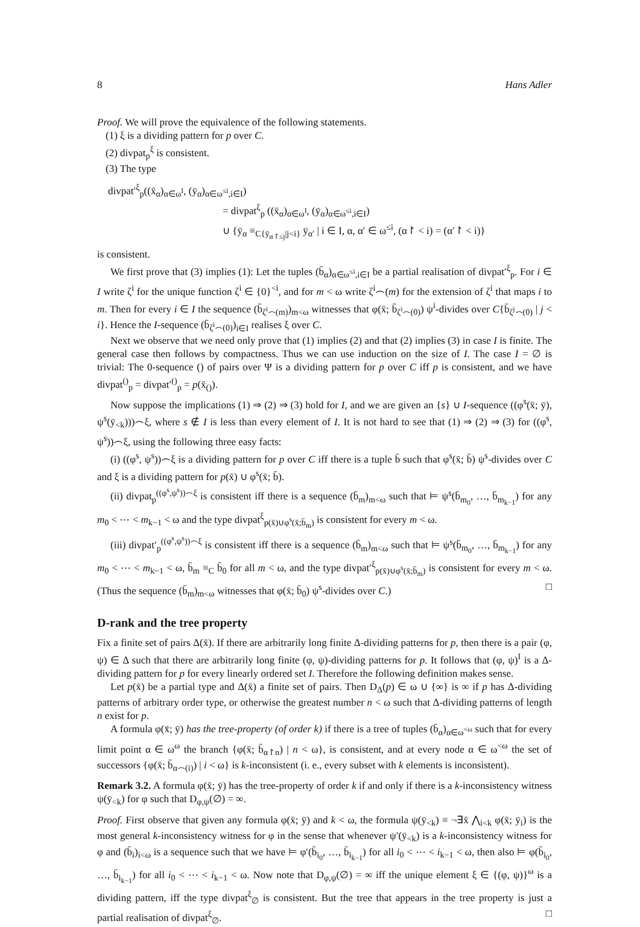8 Hans Adler
Proof. We will prove the equivalence of the following statements.
(1) ξ is a dividing pattern for p over C.
(2) divpat<sub>p</sub><sup>ξ</sup> is consistent.
(3) The type
divpat′<sup>ξ</sup><sub>p</sub>((x̄<sub>α</sub>)<sub>α∈ω<sup>I</sup></sub>, (ȳ<sub>α</sub>)<sub>α∈ω<sup>≤i</sup>,i∈I</sub>)
= divpat<sup>ξ</sup><sub>p</sub> ((x̄<sub>α</sub>)<sub>α∈ω<sup>I</sup></sub>, (ȳ<sub>α</sub>)<sub>α∈ω<sup>≤i</sup>,i∈I</sub>)
∪ {ȳ<sub>α</sub> ≡<sub>C{ȳ<sub>α↾≤j</sub>|j<i}</sub> ȳ<sub>α′</sub> | i ∈ I, α, α′ ∈ ω<sup>≤i</sup>, (α↾ < i) = (α′↾ < i)}
is consistent.
We first prove that (3) implies (1): Let the tuples (b̄<sub>α</sub>)<sub>α∈ω<sup>≤i</sup>,i∈I</sub> be a partial realisation of divpat′<sup>ξ</sup><sub>p</sub>. For i ∈ I write ζ<sup>i</sup> for the unique function ζ<sup>i</sup> ∈ {0}<sup><i</sup>, and for m < ω write ζ<sup>i</sup>⌢(m) for the extension of ζ<sup>i</sup> that maps i to m. Then for every i ∈ I the sequence (b̄<sub>ζ<sup>i</sup>⌢(m)</sub>)<sub>m<ω</sub> witnesses that φ(x̄; b̄<sub>ζ<sup>i</sup>⌢(0)</sub>) ψ<sup>i</sup>-divides over C{b̄<sub>ζ<sup>j</sup>⌢(0)</sub> | j < i}. Hence the I-sequence (b̄<sub>ζ<sup>i</sup>⌢(0)</sub>)<sub>i∈I</sub> realises ξ over C.
Next we observe that we need only prove that (1) implies (2) and that (2) implies (3) in case I is finite. The general case then follows by compactness. Thus we can use induction on the size of I. The case I = ∅ is trivial: The 0-sequence () of pairs over Ψ is a dividing pattern for p over C iff p is consistent, and we have divpat<sup>()</sup><sub>p</sub> = divpat′<sup>()</sup><sub>p</sub> = p(x̄<sub>()</sub>).
Now suppose the implications (1) ⇒ (2) ⇒ (3) hold for I, and we are given an {s} ∪ I-sequence ((φ<sup>s</sup>(x̄; ȳ), ψ<sup>s</sup>(ȳ<sub><k</sub>)))⌢ξ, where s ∉ I is less than every element of I. It is not hard to see that (1) ⇒ (2) ⇒ (3) for ((φ<sup>s</sup>, ψ<sup>s</sup>))⌢ξ, using the following three easy facts:
(i) ((φ<sup>s</sup>, ψ<sup>s</sup>))⌢ξ is a dividing pattern for p over C iff there is a tuple b̄ such that φ<sup>s</sup>(x̄; b̄) ψ<sup>s</sup>-divides over C and ξ is a dividing pattern for p(x̄) ∪ φ<sup>s</sup>(x̄; b̄).
(ii) divpat<sub>p</sub><sup>((φ<sup>s</sup>,ψ<sup>s</sup>))⌢ξ</sup> is consistent iff there is a sequence (b̄<sub>m</sub>)<sub>m<ω</sub> such that ⊨ ψ<sup>s</sup>(b̄<sub>m<sub>0</sub></sub>, …, b̄<sub>m<sub>k−1</sub></sub>) for any m<sub>0</sub> < ⋯ < m<sub>k−1</sub> < ω and the type divpat<sup>ξ</sup><sub>p(x̄)∪φ<sup>s</sup>(x̄;b̄<sub>m</sub>)</sub> is consistent for every m < ω.
(iii) divpat′<sub>p</sub><sup>((φ<sup>s</sup>,ψ<sup>s</sup>))⌢ξ</sup> is consistent iff there is a sequence (b̄<sub>m</sub>)<sub>m<ω</sub> such that ⊨ ψ<sup>s</sup>(b̄<sub>m<sub>0</sub></sub>, …, b̄<sub>m<sub>k−1</sub></sub>) for any m<sub>0</sub> < ⋯ < m<sub>k−1</sub> < ω, b̄<sub>m</sub> ≡<sub>C</sub> b̄<sub>0</sub> for all m < ω, and the type divpat′<sup>ξ</sup><sub>p(x̄)∪φ<sup>s</sup>(x̄;b̄<sub>m</sub>)</sub> is consistent for every m < ω. (Thus the sequence (b̄<sub>m</sub>)<sub>m<ω</sub> witnesses that φ(x̄; b̄<sub>0</sub>) ψ<sup>s</sup>-divides over C.) □
D-rank and the tree property
Fix a finite set of pairs Δ(x̄). If there are arbitrarily long finite Δ-dividing patterns for p, then there is a pair (φ, ψ) ∈ Δ such that there are arbitrarily long finite (φ, ψ)-dividing patterns for p. It follows that (φ, ψ)<sup>I</sup> is a Δ-dividing pattern for p for every linearly ordered set I. Therefore the following definition makes sense.
Let p(x̄) be a partial type and Δ(x̄) a finite set of pairs. Then D<sub>Δ</sub>(p) ∈ ω ∪ {∞} is ∞ if p has Δ-dividing patterns of arbitrary order type, or otherwise the greatest number n < ω such that Δ-dividing patterns of length n exist for p.
A formula φ(x̄; ȳ) has the tree-property (of order k) if there is a tree of tuples (b̄<sub>α</sub>)<sub>α∈ω<sup><ω</sup></sub> such that for every limit point α ∈ ω<sup>ω</sup> the branch {φ(x̄; b̄<sub>α↾n</sub>) | n < ω}, is consistent, and at every node α ∈ ω<sup><ω</sup> the set of successors {φ(x̄; b̄<sub>α⌢(i)</sub>) | i < ω} is k-inconsistent (i. e., every subset with k elements is inconsistent).
Remark 3.2. A formula φ(x̄; ȳ) has the tree-property of order k if and only if there is a k-inconsistency witness ψ(ȳ<sub><k</sub>) for φ such that D<sub>φ,ψ</sub>(∅) = ∞.
Proof. First observe that given any formula φ(x̄; ȳ) and k < ω, the formula ψ(ȳ<sub><k</sub>) ≡ ¬∃x̄ ⋀<sub>i<k</sub> φ(x̄; ȳ<sub>i</sub>) is the most general k-inconsistency witness for φ in the sense that whenever ψ′(ȳ<sub><k</sub>) is a k-inconsistency witness for φ and (b̄<sub>i</sub>)<sub>i<ω</sub> is a sequence such that we have ⊨ φ′(b̄<sub>i<sub>0</sub></sub>, …, b̄<sub>i<sub>k−1</sub></sub>) for all i<sub>0</sub> < ⋯ < i<sub>k−1</sub> < ω, then also ⊨ φ(b̄<sub>i<sub>0</sub></sub>, …, b̄<sub>i<sub>k−1</sub></sub>) for all i<sub>0</sub> < ⋯ < i<sub>k−1</sub> < ω. Now note that D<sub>φ,ψ</sub>(∅) = ∞ iff the unique element ξ ∈ {(φ, ψ)}<sup>ω</sup> is a dividing pattern, iff the type divpat<sup>ξ</sup><sub>∅</sub> is consistent. But the tree that appears in the tree property is just a partial realisation of divpat<sup>ξ</sup><sub>∅</sub>. □